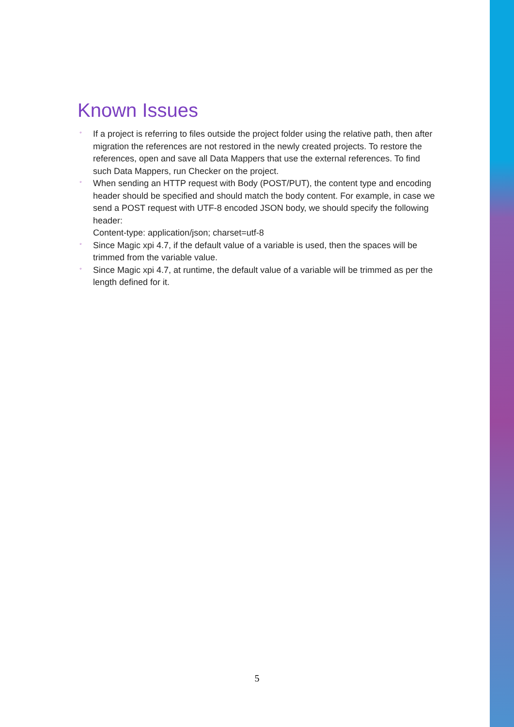Known Issues
° If a project is referring to files outside the project folder using the relative path, then after migration the references are not restored in the newly created projects. To restore the references, open and save all Data Mappers that use the external references. To find such Data Mappers, run Checker on the project.
° When sending an HTTP request with Body (POST/PUT), the content type and encoding header should be specified and should match the body content. For example, in case we send a POST request with UTF-8 encoded JSON body, we should specify the following header:
Content-type: application/json; charset=utf-8
° Since Magic xpi 4.7, if the default value of a variable is used, then the spaces will be trimmed from the variable value.
° Since Magic xpi 4.7, at runtime, the default value of a variable will be trimmed as per the length defined for it.
5